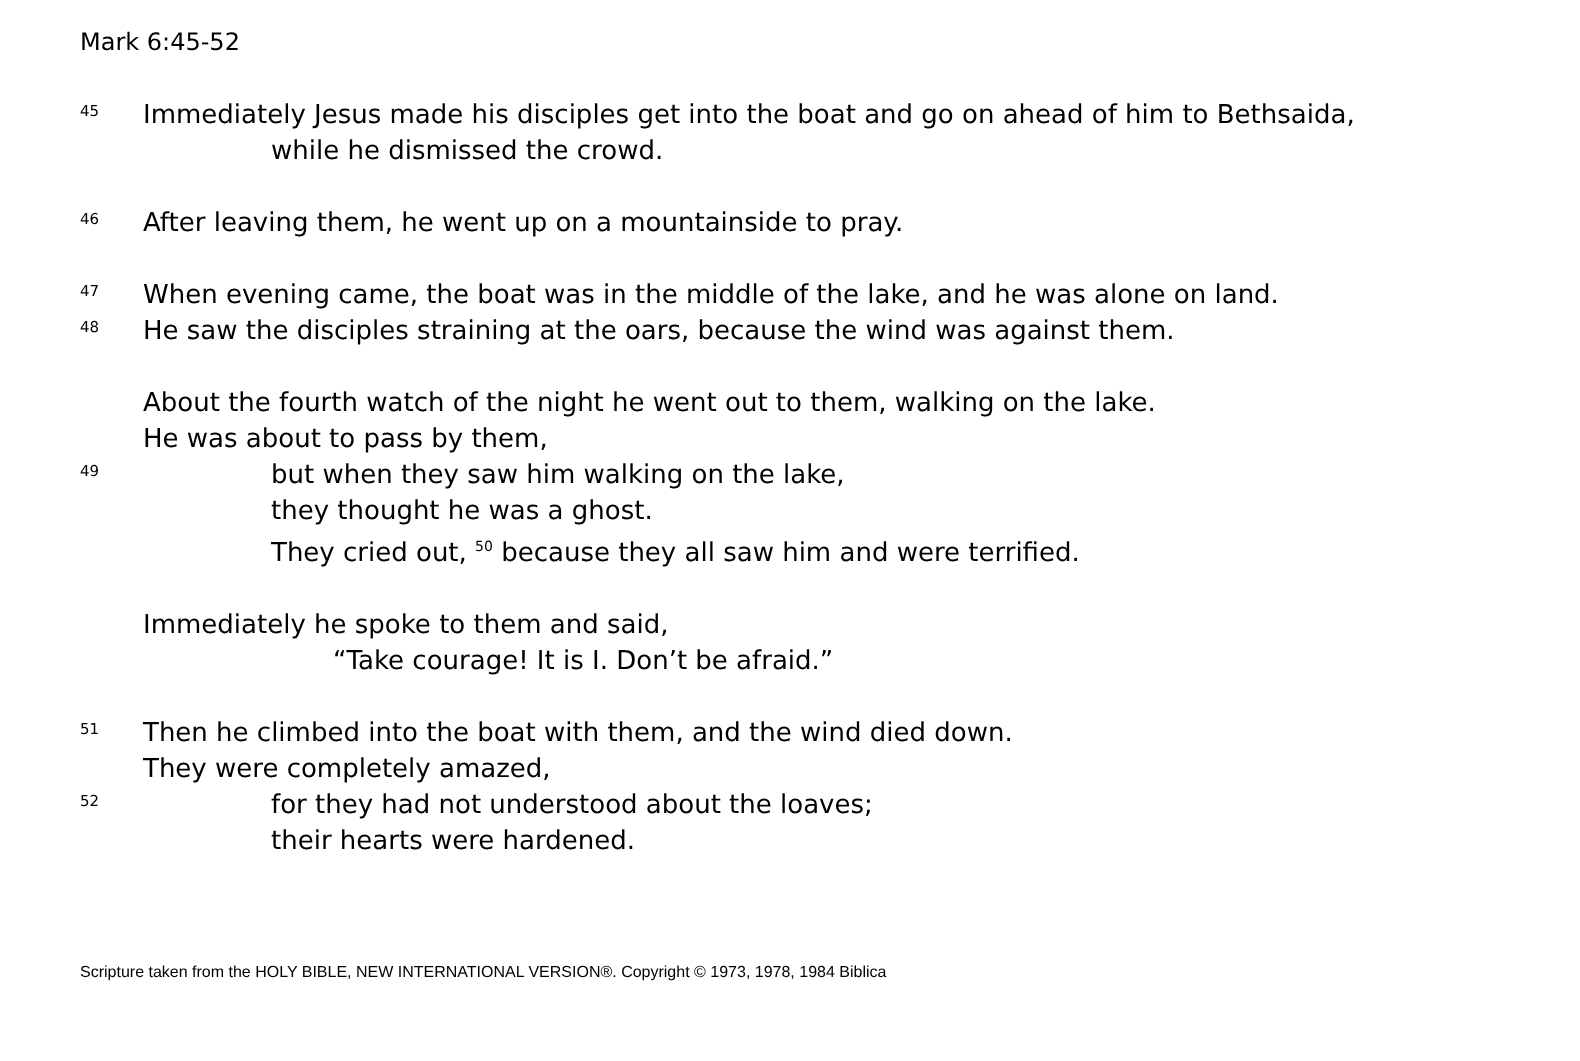Mark 6:45-52
45 Immediately Jesus made his disciples get into the boat and go on ahead of him to Bethsaida,
while he dismissed the crowd.
46 After leaving them, he went up on a mountainside to pray.
47 When evening came, the boat was in the middle of the lake, and he was alone on land.
48 He saw the disciples straining at the oars, because the wind was against them.
About the fourth watch of the night he went out to them, walking on the lake.
He was about to pass by them,
49 but when they saw him walking on the lake,
they thought he was a ghost.
They cried out, <sup>50</sup> because they all saw him and were terrified.
Immediately he spoke to them and said,
“Take courage! It is I. Don’t be afraid.”
51 Then he climbed into the boat with them, and the wind died down.
They were completely amazed,
52 for they had not understood about the loaves;
their hearts were hardened.
Scripture taken from the HOLY BIBLE, NEW INTERNATIONAL VERSION®. Copyright © 1973, 1978, 1984 Biblica